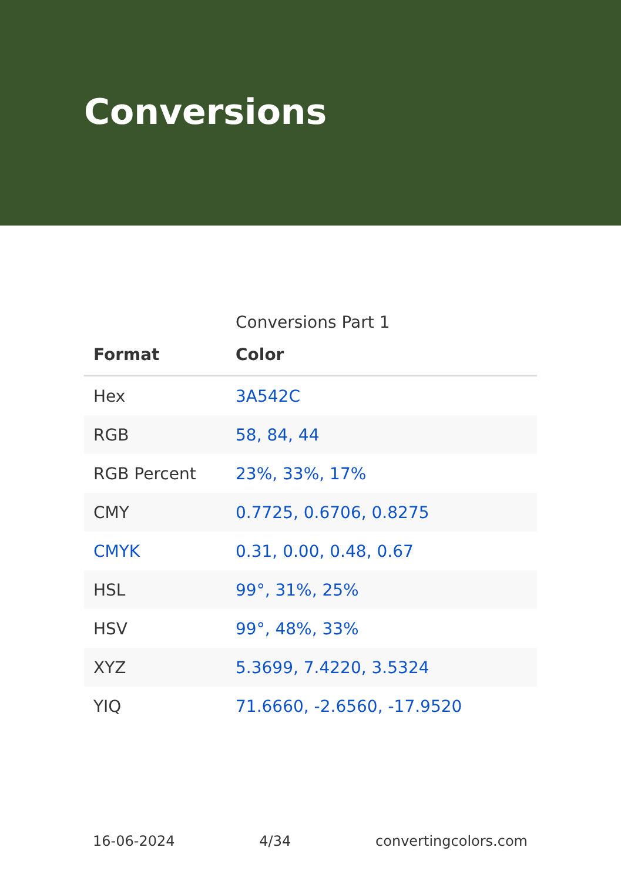Conversions
Conversions Part 1
| Format | Color |
| --- | --- |
| Hex | 3A542C |
| RGB | 58, 84, 44 |
| RGB Percent | 23%, 33%, 17% |
| CMY | 0.7725, 0.6706, 0.8275 |
| CMYK | 0.31, 0.00, 0.48, 0.67 |
| HSL | 99°, 31%, 25% |
| HSV | 99°, 48%, 33% |
| XYZ | 5.3699, 7.4220, 3.5324 |
| YIQ | 71.6660, -2.6560, -17.9520 |
16-06-2024 4/34 convertingcolors.com